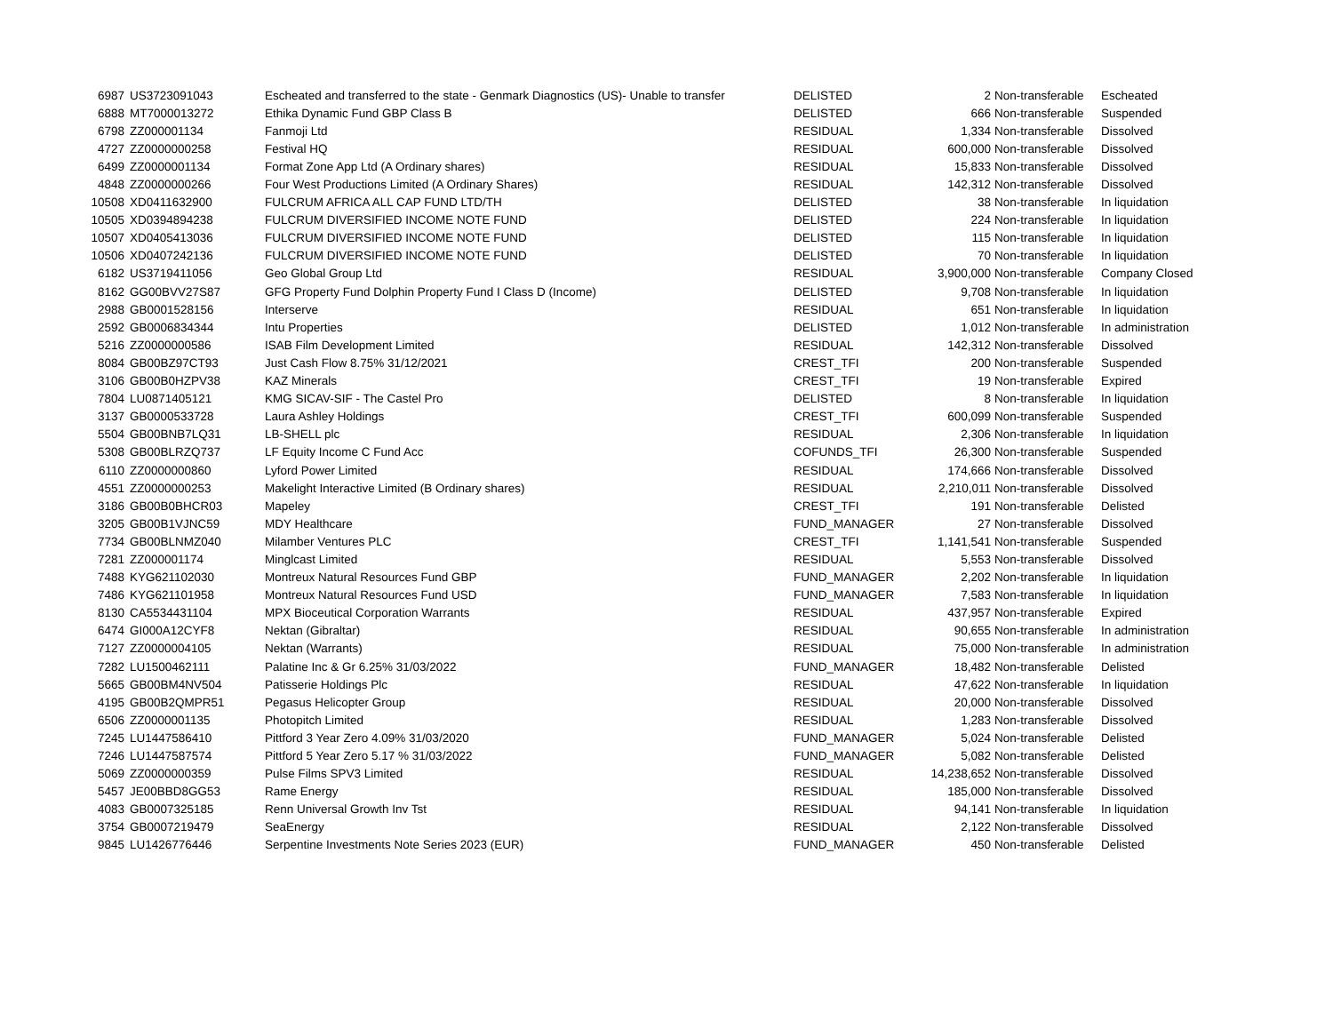| 6987 | US3723091043 | Escheated and transferred to the state - Genmark Diagnostics (US)- Unable to transfer | DELISTED | 2 | Non-transferable | Escheated |
| 6888 | MT7000013272 | Ethika Dynamic Fund GBP Class B | DELISTED | 666 | Non-transferable | Suspended |
| 6798 | ZZ000001134 | Fanmoji Ltd | RESIDUAL | 1,334 | Non-transferable | Dissolved |
| 4727 | ZZ0000000258 | Festival HQ | RESIDUAL | 600,000 | Non-transferable | Dissolved |
| 6499 | ZZ0000001134 | Format Zone App Ltd (A Ordinary shares) | RESIDUAL | 15,833 | Non-transferable | Dissolved |
| 4848 | ZZ0000000266 | Four West Productions Limited (A Ordinary Shares) | RESIDUAL | 142,312 | Non-transferable | Dissolved |
| 10508 | XD0411632900 | FULCRUM AFRICA ALL CAP FUND LTD/TH | DELISTED | 38 | Non-transferable | In liquidation |
| 10505 | XD0394894238 | FULCRUM DIVERSIFIED INCOME NOTE FUND | DELISTED | 224 | Non-transferable | In liquidation |
| 10507 | XD0405413036 | FULCRUM DIVERSIFIED INCOME NOTE FUND | DELISTED | 115 | Non-transferable | In liquidation |
| 10506 | XD0407242136 | FULCRUM DIVERSIFIED INCOME NOTE FUND | DELISTED | 70 | Non-transferable | In liquidation |
| 6182 | US3719411056 | Geo Global Group Ltd | RESIDUAL | 3,900,000 | Non-transferable | Company Closed |
| 8162 | GG00BVV27S87 | GFG Property Fund Dolphin Property Fund I Class D (Income) | DELISTED | 9,708 | Non-transferable | In liquidation |
| 2988 | GB0001528156 | Interserve | RESIDUAL | 651 | Non-transferable | In liquidation |
| 2592 | GB0006834344 | Intu Properties | DELISTED | 1,012 | Non-transferable | In administration |
| 5216 | ZZ0000000586 | ISAB Film Development Limited | RESIDUAL | 142,312 | Non-transferable | Dissolved |
| 8084 | GB00BZ97CT93 | Just Cash Flow 8.75% 31/12/2021 | CREST_TFI | 200 | Non-transferable | Suspended |
| 3106 | GB00B0HZPV38 | KAZ Minerals | CREST_TFI | 19 | Non-transferable | Expired |
| 7804 | LU0871405121 | KMG SICAV-SIF - The Castel Pro | DELISTED | 8 | Non-transferable | In liquidation |
| 3137 | GB0000533728 | Laura Ashley Holdings | CREST_TFI | 600,099 | Non-transferable | Suspended |
| 5504 | GB00BNB7LQ31 | LB-SHELL plc | RESIDUAL | 2,306 | Non-transferable | In liquidation |
| 5308 | GB00BLRZQ737 | LF Equity Income C Fund Acc | COFUNDS_TFI | 26,300 | Non-transferable | Suspended |
| 6110 | ZZ0000000860 | Lyford Power Limited | RESIDUAL | 174,666 | Non-transferable | Dissolved |
| 4551 | ZZ0000000253 | Makelight Interactive Limited (B Ordinary shares) | RESIDUAL | 2,210,011 | Non-transferable | Dissolved |
| 3186 | GB00B0BHCR03 | Mapeley | CREST_TFI | 191 | Non-transferable | Delisted |
| 3205 | GB00B1VJNC59 | MDY Healthcare | FUND_MANAGER | 27 | Non-transferable | Dissolved |
| 7734 | GB00BLNMZ040 | Milamber Ventures PLC | CREST_TFI | 1,141,541 | Non-transferable | Suspended |
| 7281 | ZZ000001174 | Minglcast Limited | RESIDUAL | 5,553 | Non-transferable | Dissolved |
| 7488 | KYG621102030 | Montreux Natural Resources Fund GBP | FUND_MANAGER | 2,202 | Non-transferable | In liquidation |
| 7486 | KYG621101958 | Montreux Natural Resources Fund USD | FUND_MANAGER | 7,583 | Non-transferable | In liquidation |
| 8130 | CA5534431104 | MPX Bioceutical Corporation Warrants | RESIDUAL | 437,957 | Non-transferable | Expired |
| 6474 | GI000A12CYF8 | Nektan (Gibraltar) | RESIDUAL | 90,655 | Non-transferable | In administration |
| 7127 | ZZ0000004105 | Nektan (Warrants) | RESIDUAL | 75,000 | Non-transferable | In administration |
| 7282 | LU1500462111 | Palatine Inc & Gr 6.25% 31/03/2022 | FUND_MANAGER | 18,482 | Non-transferable | Delisted |
| 5665 | GB00BM4NV504 | Patisserie Holdings Plc | RESIDUAL | 47,622 | Non-transferable | In liquidation |
| 4195 | GB00B2QMPR51 | Pegasus Helicopter Group | RESIDUAL | 20,000 | Non-transferable | Dissolved |
| 6506 | ZZ0000001135 | Photopitch Limited | RESIDUAL | 1,283 | Non-transferable | Dissolved |
| 7245 | LU1447586410 | Pittford 3 Year Zero 4.09% 31/03/2020 | FUND_MANAGER | 5,024 | Non-transferable | Delisted |
| 7246 | LU1447587574 | Pittford 5 Year Zero 5.17 % 31/03/2022 | FUND_MANAGER | 5,082 | Non-transferable | Delisted |
| 5069 | ZZ0000000359 | Pulse Films SPV3 Limited | RESIDUAL | 14,238,652 | Non-transferable | Dissolved |
| 5457 | JE00BBD8GG53 | Rame Energy | RESIDUAL | 185,000 | Non-transferable | Dissolved |
| 4083 | GB0007325185 | Renn Universal Growth Inv Tst | RESIDUAL | 94,141 | Non-transferable | In liquidation |
| 3754 | GB0007219479 | SeaEnergy | RESIDUAL | 2,122 | Non-transferable | Dissolved |
| 9845 | LU1426776446 | Serpentine Investments Note Series 2023 (EUR) | FUND_MANAGER | 450 | Non-transferable | Delisted |